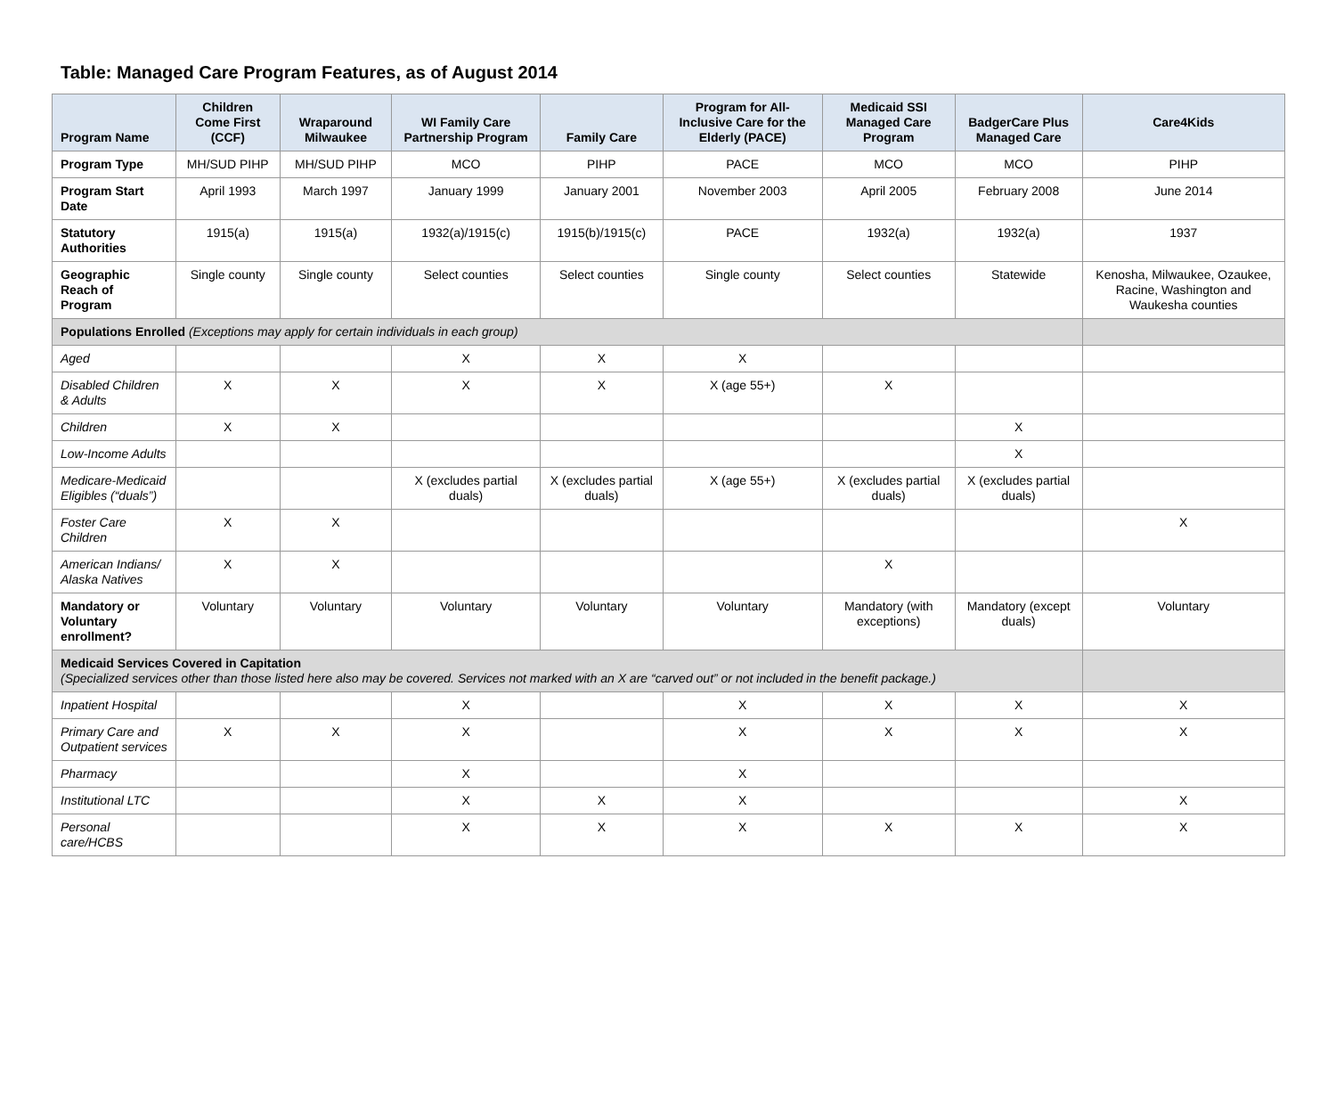Table: Managed Care Program Features, as of August 2014
| Program Name | Children Come First (CCF) | Wraparound Milwaukee | WI Family Care Partnership Program | Family Care | Program for All-Inclusive Care for the Elderly (PACE) | Medicaid SSI Managed Care Program | BadgerCare Plus Managed Care | Care4Kids |
| --- | --- | --- | --- | --- | --- | --- | --- | --- |
| Program Type | MH/SUD PIHP | MH/SUD PIHP | MCO | PIHP | PACE | MCO | MCO | PIHP |
| Program Start Date | April 1993 | March 1997 | January 1999 | January 2001 | November 2003 | April 2005 | February 2008 | June 2014 |
| Statutory Authorities | 1915(a) | 1915(a) | 1932(a)/1915(c) | 1915(b)/1915(c) | PACE | 1932(a) | 1932(a) | 1937 |
| Geographic Reach of Program | Single county | Single county | Select counties | Select counties | Single county | Select counties | Statewide | Kenosha, Milwaukee, Ozaukee, Racine, Washington and Waukesha counties |
| Populations Enrolled (Exceptions may apply for certain individuals in each group) | | | | | | | | |
| Aged | | | X | X | X | | | |
| Disabled Children & Adults | X | X | X | X | X (age 55+) | X | | |
| Children | X | X | | | | | X | |
| Low-Income Adults | | | | | | | X | |
| Medicare-Medicaid Eligibles (“duals”) | | | X (excludes partial duals) | X (excludes partial duals) | X (age 55+) | X (excludes partial duals) | X (excludes partial duals) | |
| Foster Care Children | X | X | | | | | | X |
| American Indians/ Alaska Natives | X | X | | | | X | | |
| Mandatory or Voluntary enrollment? | Voluntary | Voluntary | Voluntary | Voluntary | Voluntary | Mandatory (with exceptions) | Mandatory (except duals) | Voluntary |
| Medicaid Services Covered in Capitation (Specialized services other than those listed here also may be covered. Services not marked with an X are “carved out” or not included in the benefit package.) | | | | | | | | |
| Inpatient Hospital | | | X | | X | X | X | X |
| Primary Care and Outpatient services | X | X | X | | X | X | X | X |
| Pharmacy | | | X | | X | | | |
| Institutional LTC | | | X | X | X | | | X |
| Personal care/HCBS | | | X | X | X | X | X | X |